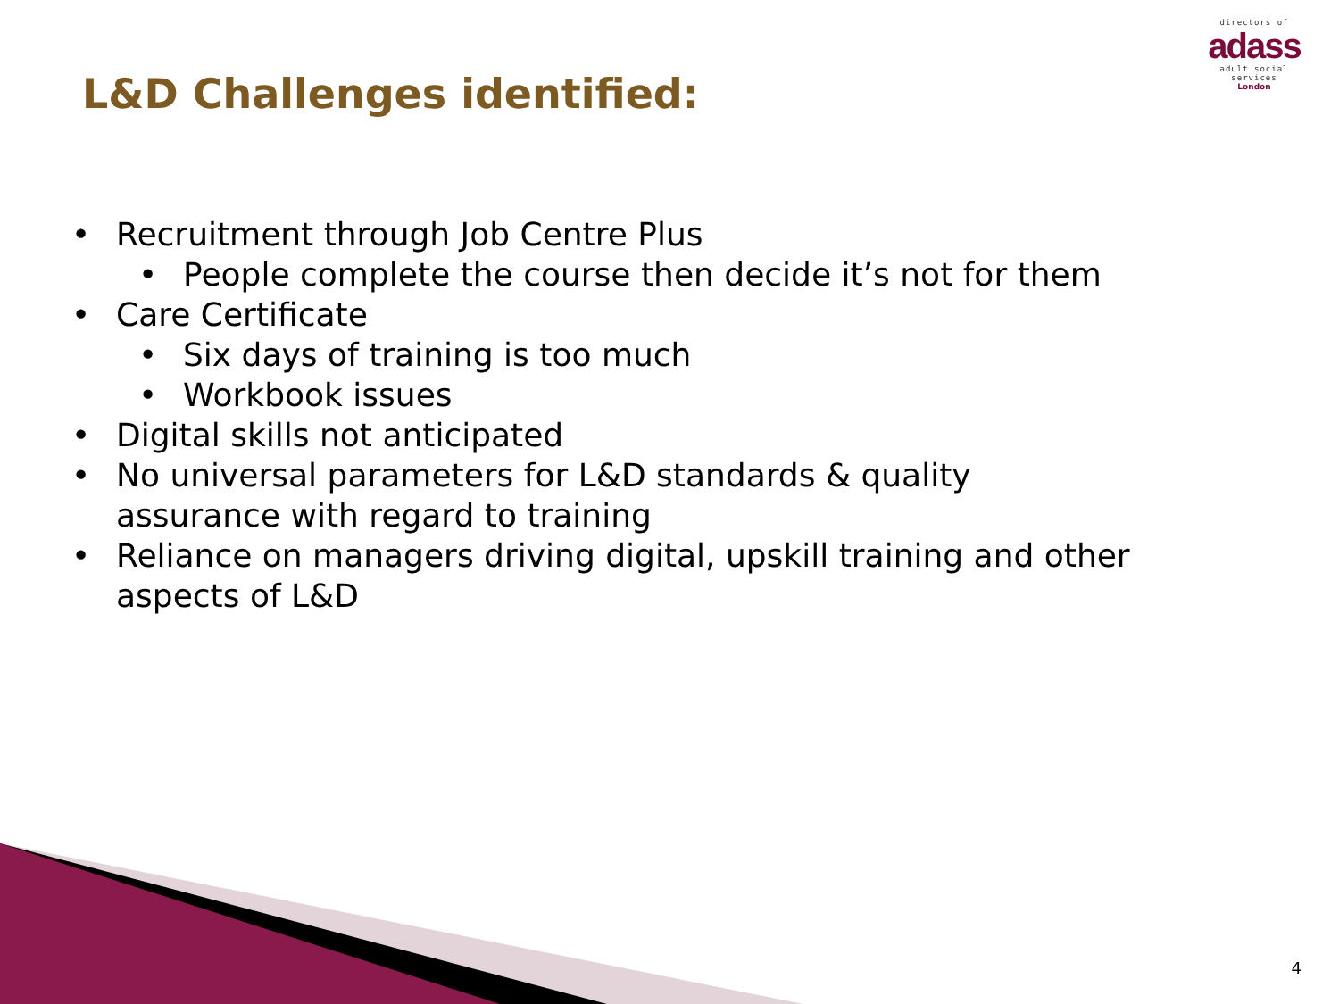directors of
adass
adult social services
London
L&D Challenges identified:
• Recruitment through Job Centre Plus
• People complete the course then decide it’s not for them
• Care Certificate
• Six days of training is too much
• Workbook issues
• Digital skills not anticipated
• No universal parameters for L&D standards & quality assurance with regard to training
• Reliance on managers driving digital, upskill training and other aspects of L&D
4